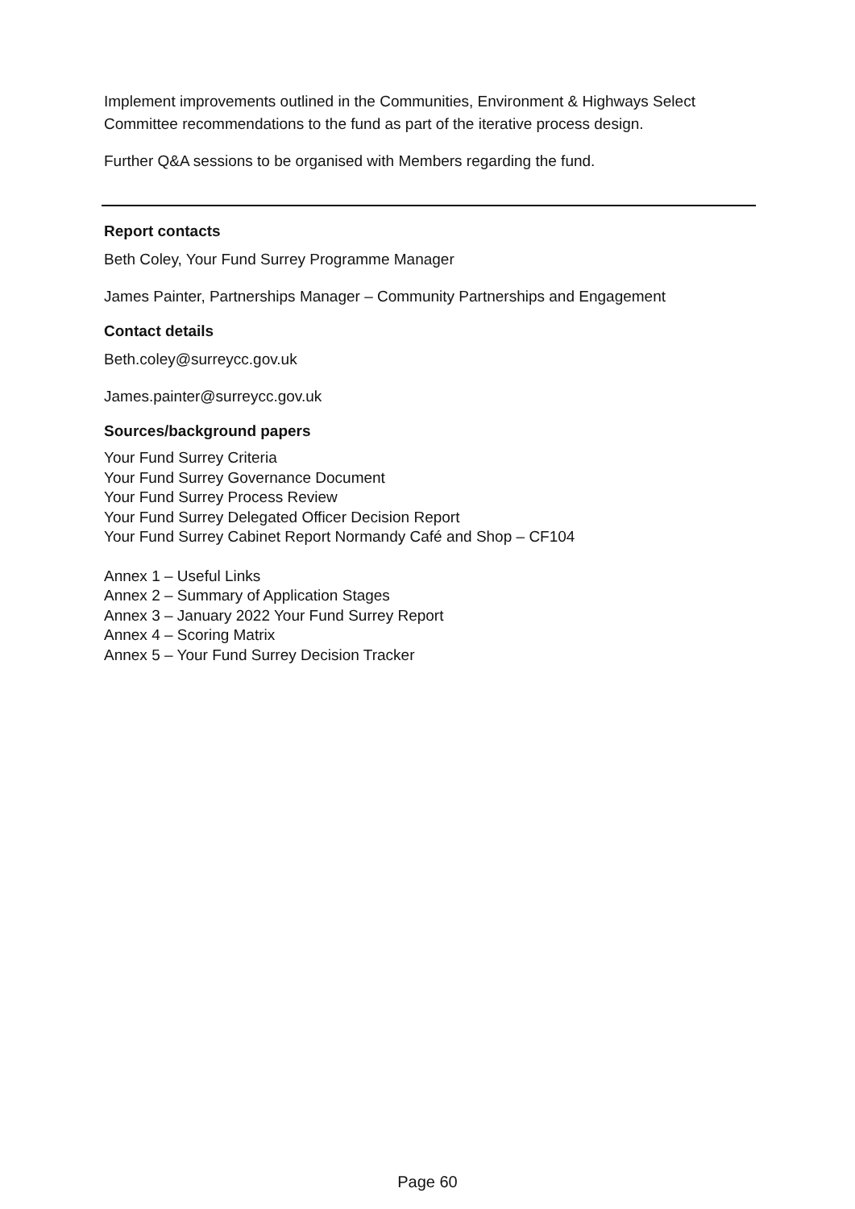Implement improvements outlined in the Communities, Environment & Highways Select Committee recommendations to the fund as part of the iterative process design.
Further Q&A sessions to be organised with Members regarding the fund.
Report contacts
Beth Coley, Your Fund Surrey Programme Manager
James Painter, Partnerships Manager – Community Partnerships and Engagement
Contact details
Beth.coley@surreycc.gov.uk
James.painter@surreycc.gov.uk
Sources/background papers
Your Fund Surrey Criteria
Your Fund Surrey Governance Document
Your Fund Surrey Process Review
Your Fund Surrey Delegated Officer Decision Report
Your Fund Surrey Cabinet Report Normandy Café and Shop – CF104
Annex 1 – Useful Links
Annex 2 – Summary of Application Stages
Annex 3 – January 2022 Your Fund Surrey Report
Annex 4 – Scoring Matrix
Annex 5 – Your Fund Surrey Decision Tracker
Page 60